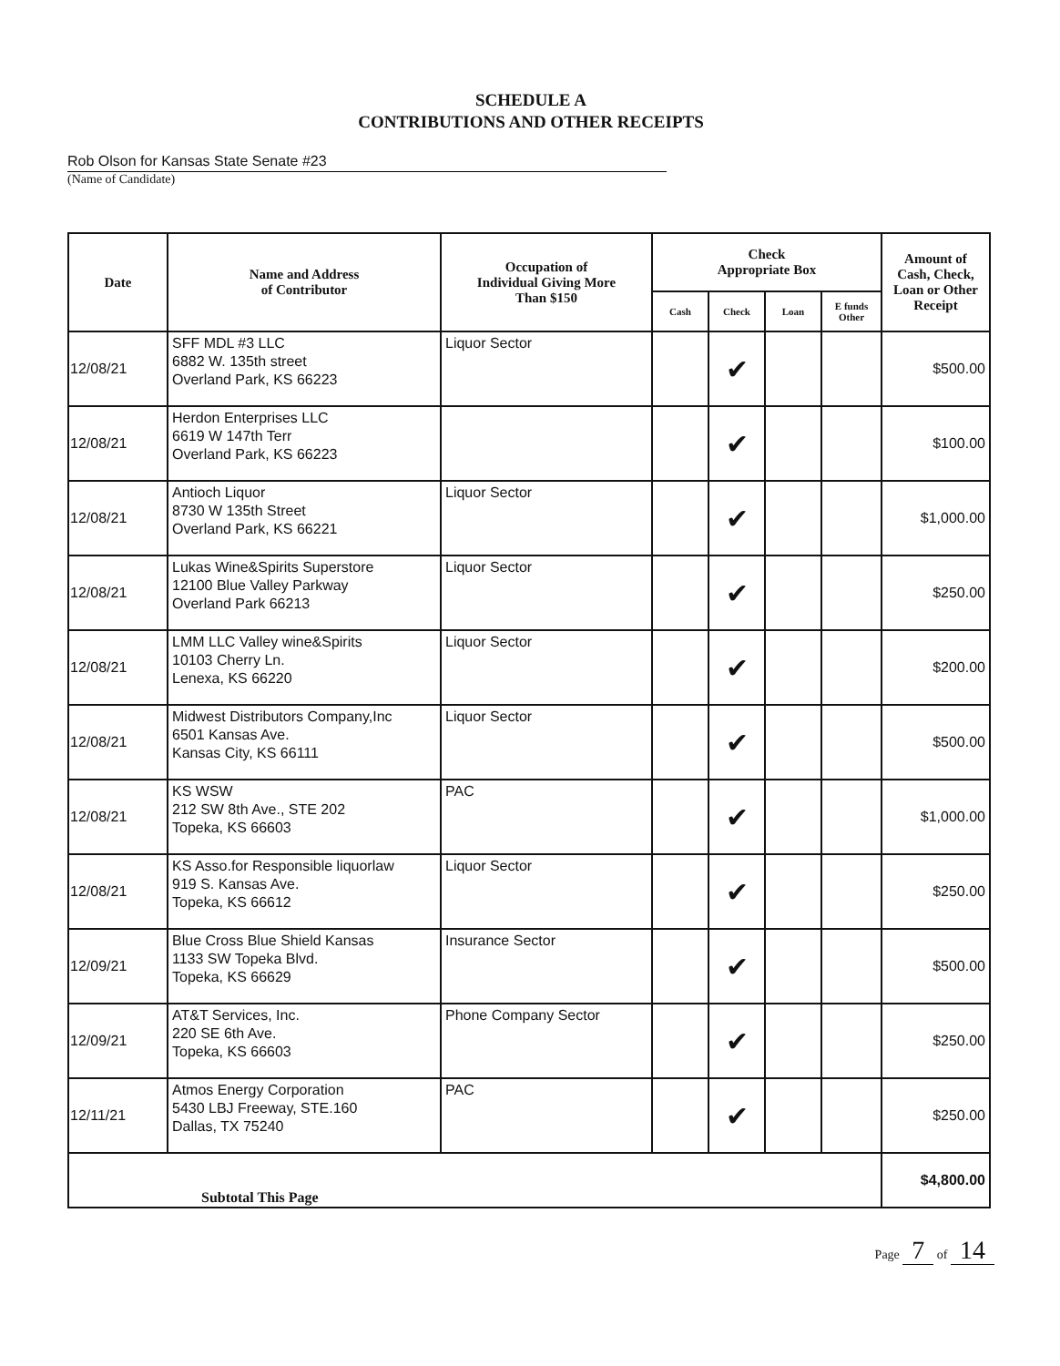SCHEDULE A
CONTRIBUTIONS AND OTHER RECEIPTS
Rob Olson for Kansas State Senate #23
(Name of Candidate)
| Date | Name and Address of Contributor | Occupation of Individual Giving More Than $150 | Check Appropriate Box | | | | Amount of Cash, Check, Loan or Other Receipt |
| --- | --- | --- | --- | --- | --- | --- | --- |
| | | | Cash | Check | Loan | E funds Other | |
| 12/08/21 | SFF MDL #3 LLC 6882 W. 135th street Overland Park, KS 66223 | Liquor Sector | | ✔ | | | $500.00 |
| 12/08/21 | Herdon Enterprises LLC 6619 W 147th Terr Overland Park, KS 66223 | | | ✔ | | | $100.00 |
| 12/08/21 | Antioch Liquor 8730 W 135th Street Overland Park, KS 66221 | Liquor Sector | | ✔ | | | $1,000.00 |
| 12/08/21 | Lukas Wine&Spirits Superstore 12100 Blue Valley Parkway Overland Park 66213 | Liquor Sector | | ✔ | | | $250.00 |
| 12/08/21 | LMM LLC Valley wine&Spirits 10103 Cherry Ln. Lenexa, KS 66220 | Liquor Sector | | ✔ | | | $200.00 |
| 12/08/21 | Midwest Distributors Company,Inc 6501 Kansas Ave. Kansas City, KS 66111 | Liquor Sector | | ✔ | | | $500.00 |
| 12/08/21 | KS WSW 212 SW 8th Ave., STE 202 Topeka, KS 66603 | PAC | | ✔ | | | $1,000.00 |
| 12/08/21 | KS Asso.for Responsible liquorlaw 919 S. Kansas Ave. Topeka, KS 66612 | Liquor Sector | | ✔ | | | $250.00 |
| 12/09/21 | Blue Cross Blue Shield Kansas 1133 SW Topeka Blvd. Topeka, KS 66629 | Insurance Sector | | ✔ | | | $500.00 |
| 12/09/21 | AT&T Services, Inc. 220 SE 6th Ave. Topeka, KS 66603 | Phone Company Sector | | ✔ | | | $250.00 |
| 12/11/21 | Atmos Energy Corporation 5430 LBJ Freeway, STE.160 Dallas, TX 75240 | PAC | | ✔ | | | $250.00 |
| Subtotal This Page | | | | | | | $4,800.00 |
Page 7 of 14